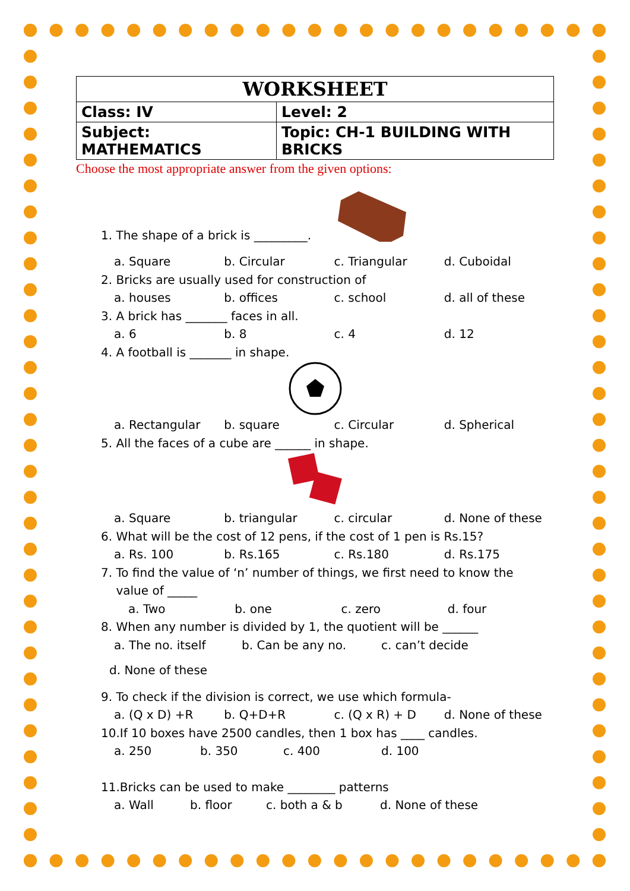| WORKSHEET | |
| --- | --- |
| Class: IV | Level: 2 |
| Subject: MATHEMATICS | Topic: CH-1 BUILDING WITH BRICKS |
Choose the most appropriate answer from the given options:
1. The shape of a brick is _________.
a. Square b. Circular c. Triangular d. Cuboidal
2. Bricks are usually used for construction of
a. houses b. offices c. school d. all of these
3. A brick has _______ faces in all.
a. 6 b. 8 c. 4 d. 12
4. A football is _______ in shape.
a. Rectangular b. square c. Circular d. Spherical
5. All the faces of a cube are ______ in shape.
a. Square b. triangular c. circular d. None of these
6. What will be the cost of 12 pens, if the cost of 1 pen is Rs.15?
a. Rs. 100 b. Rs.165 c. Rs.180 d. Rs.175
7. To find the value of ‘n’ number of things, we first need to know the
value of _____
a. Two b. one c. zero d. four
8. When any number is divided by 1, the quotient will be ______
a. The no. itself b. Can be any no. c. can’t decide
d. None of these
9. To check if the division is correct, we use which formula-
a. (Q x D) +R b. Q+D+R c. (Q x R) + D d. None of these
10.If 10 boxes have 2500 candles, then 1 box has ____ candles.
a. 250 b. 350 c. 400 d. 100
11.Bricks can be used to make ________ patterns
a. Wall b. floor c. both a & b d. None of these